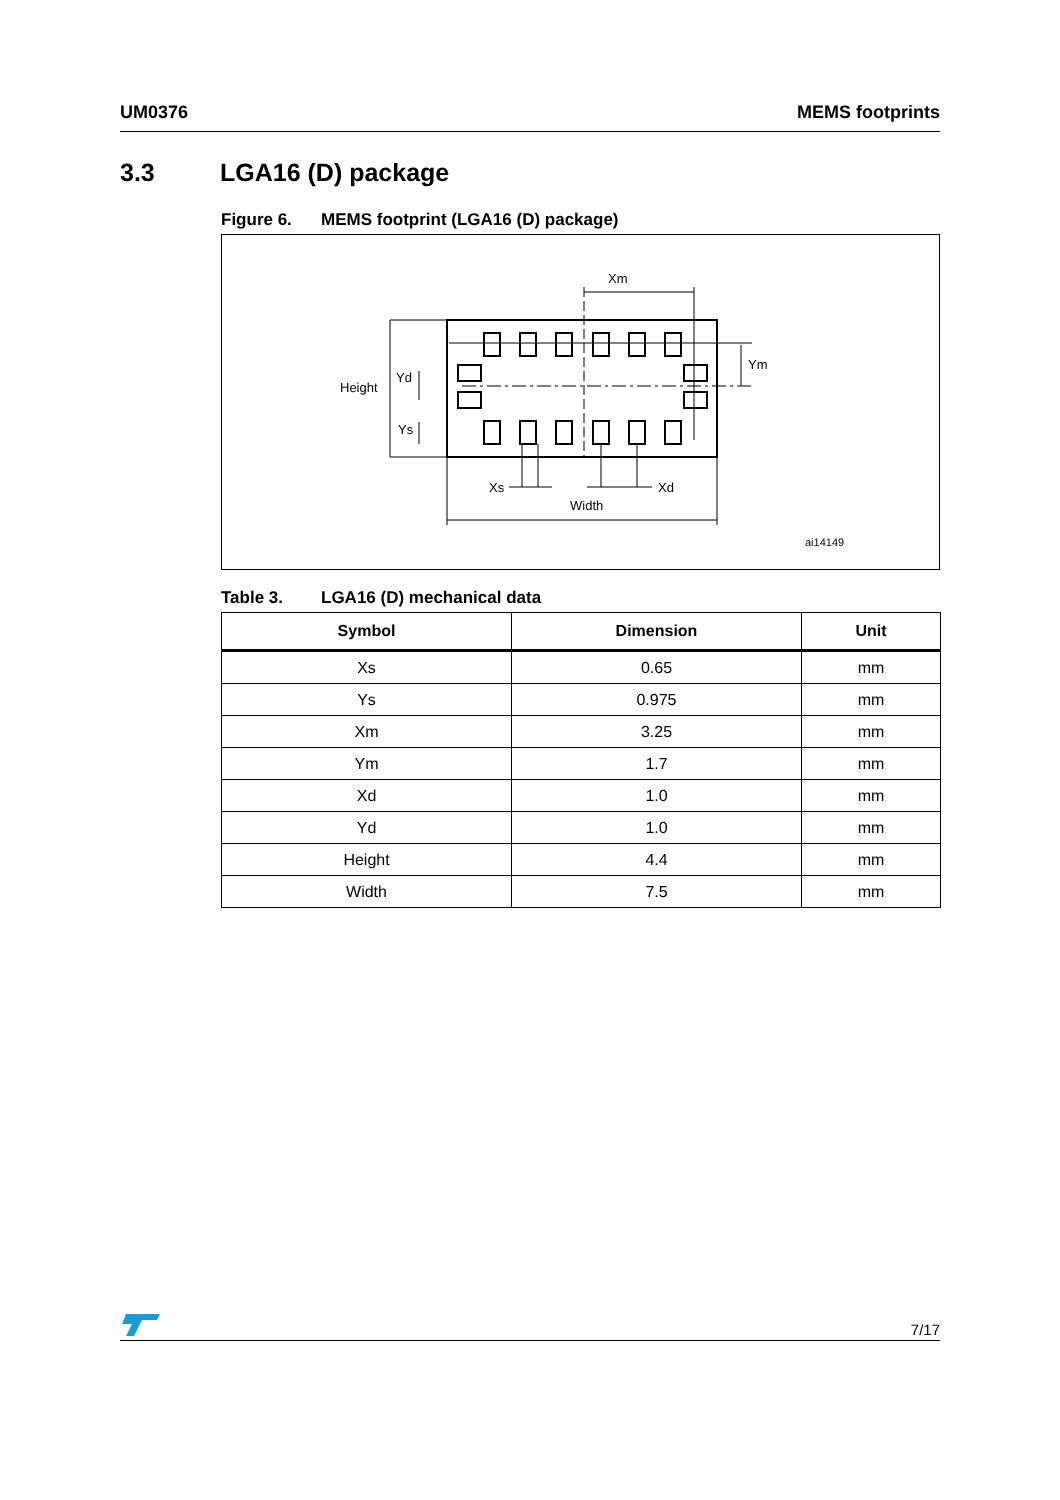UM0376 MEMS footprints
3.3 LGA16 (D) package
Figure 6. MEMS footprint (LGA16 (D) package)
Xm
Ym
Height
Yd
Ys
Xs
Xd
Width
ai14149
Table 3. LGA16 (D) mechanical data
| Symbol | Dimension | Unit |
| --- | --- | --- |
| Xs | 0.65 | mm |
| Ys | 0.975 | mm |
| Xm | 3.25 | mm |
| Ym | 1.7 | mm |
| Xd | 1.0 | mm |
| Yd | 1.0 | mm |
| Height | 4.4 | mm |
| Width | 7.5 | mm |
7/17